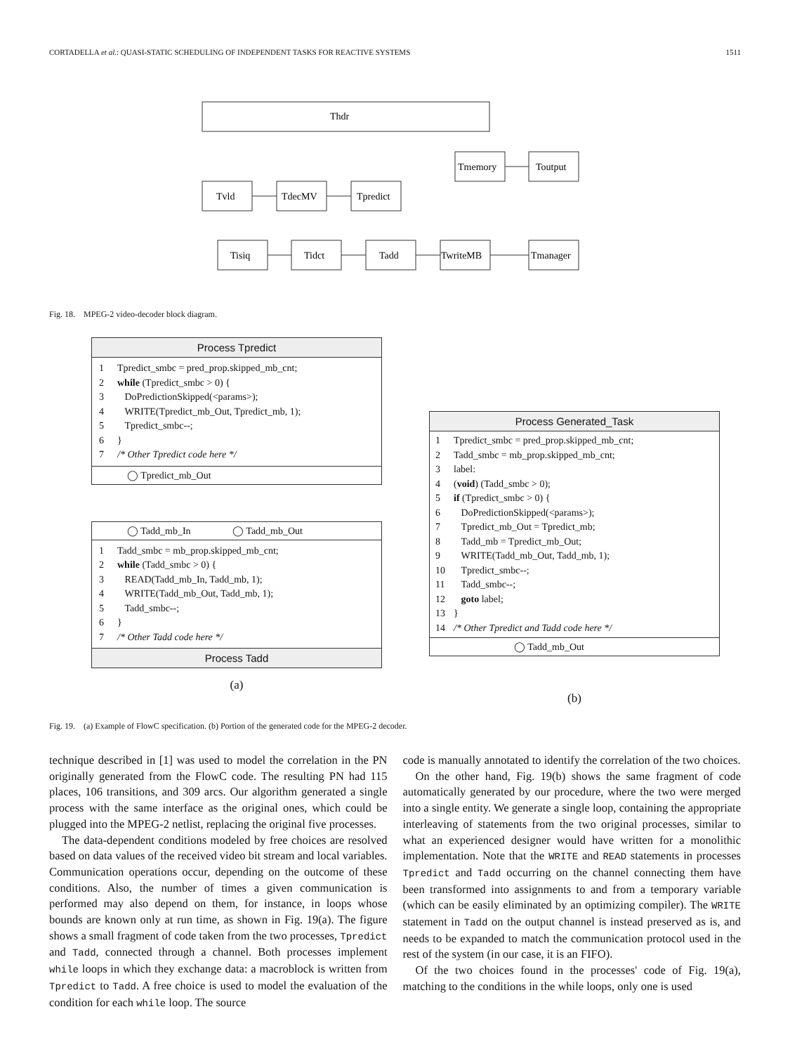CORTADELLA et al.: QUASI-STATIC SCHEDULING OF INDEPENDENT TASKS FOR REACTIVE SYSTEMS 1511
Thdr
Tvld
TdecMV
Tpredict
Tmemory
Toutput
Tisiq
Tidct
Tadd
TwriteMB
Tmanager
Fig. 18. MPEG-2 video-decoder block diagram.
Process Tpredict
1 Tpredict_smbc = pred_prop.skipped_mb_cnt;
2 while (Tpredict_smbc > 0) {
3 DoPredictionSkipped(<params>);
4 WRITE(Tpredict_mb_Out, Tpredict_mb, 1);
5 Tpredict_smbc--;
6 }
7 /* Other Tpredict code here */
◯ Tpredict_mb_Out
◯ Tadd_mb_In ◯ Tadd_mb_Out
1 Tadd_smbc = mb_prop.skipped_mb_cnt;
2 while (Tadd_smbc > 0) {
3 READ(Tadd_mb_In, Tadd_mb, 1);
4 WRITE(Tadd_mb_Out, Tadd_mb, 1);
5 Tadd_smbc--;
6 }
7 /* Other Tadd code here */
Process Tadd
(a)
Process Generated_Task
1 Tpredict_smbc = pred_prop.skipped_mb_cnt;
2 Tadd_smbc = mb_prop.skipped_mb_cnt;
3 label:
4 (void) (Tadd_smbc > 0);
5 if (Tpredict_smbc > 0) {
6 DoPredictionSkipped(<params>);
7 Tpredict_mb_Out = Tpredict_mb;
8 Tadd_mb = Tpredict_mb_Out;
9 WRITE(Tadd_mb_Out, Tadd_mb, 1);
10 Tpredict_smbc--;
11 Tadd_smbc--;
12 goto label;
13 }
14 /* Other Tpredict and Tadd code here */
◯ Tadd_mb_Out
(b)
Fig. 19. (a) Example of FlowC specification. (b) Portion of the generated code for the MPEG-2 decoder.
technique described in [1] was used to model the correlation in the PN originally generated from the FlowC code. The resulting PN had 115 places, 106 transitions, and 309 arcs. Our algorithm generated a single process with the same interface as the original ones, which could be plugged into the MPEG-2 netlist, replacing the original five processes.
The data-dependent conditions modeled by free choices are resolved based on data values of the received video bit stream and local variables. Communication operations occur, depending on the outcome of these conditions. Also, the number of times a given communication is performed may also depend on them, for instance, in loops whose bounds are known only at run time, as shown in Fig. 19(a). The figure shows a small fragment of code taken from the two processes, Tpredict and Tadd, connected through a channel. Both processes implement while loops in which they exchange data: a macroblock is written from Tpredict to Tadd. A free choice is used to model the evaluation of the condition for each while loop. The source
code is manually annotated to identify the correlation of the two choices.
On the other hand, Fig. 19(b) shows the same fragment of code automatically generated by our procedure, where the two were merged into a single entity. We generate a single loop, containing the appropriate interleaving of statements from the two original processes, similar to what an experienced designer would have written for a monolithic implementation. Note that the WRITE and READ statements in processes Tpredict and Tadd occurring on the channel connecting them have been transformed into assignments to and from a temporary variable (which can be easily eliminated by an optimizing compiler). The WRITE statement in Tadd on the output channel is instead preserved as is, and needs to be expanded to match the communication protocol used in the rest of the system (in our case, it is an FIFO).
Of the two choices found in the processes' code of Fig. 19(a), matching to the conditions in the while loops, only one is used